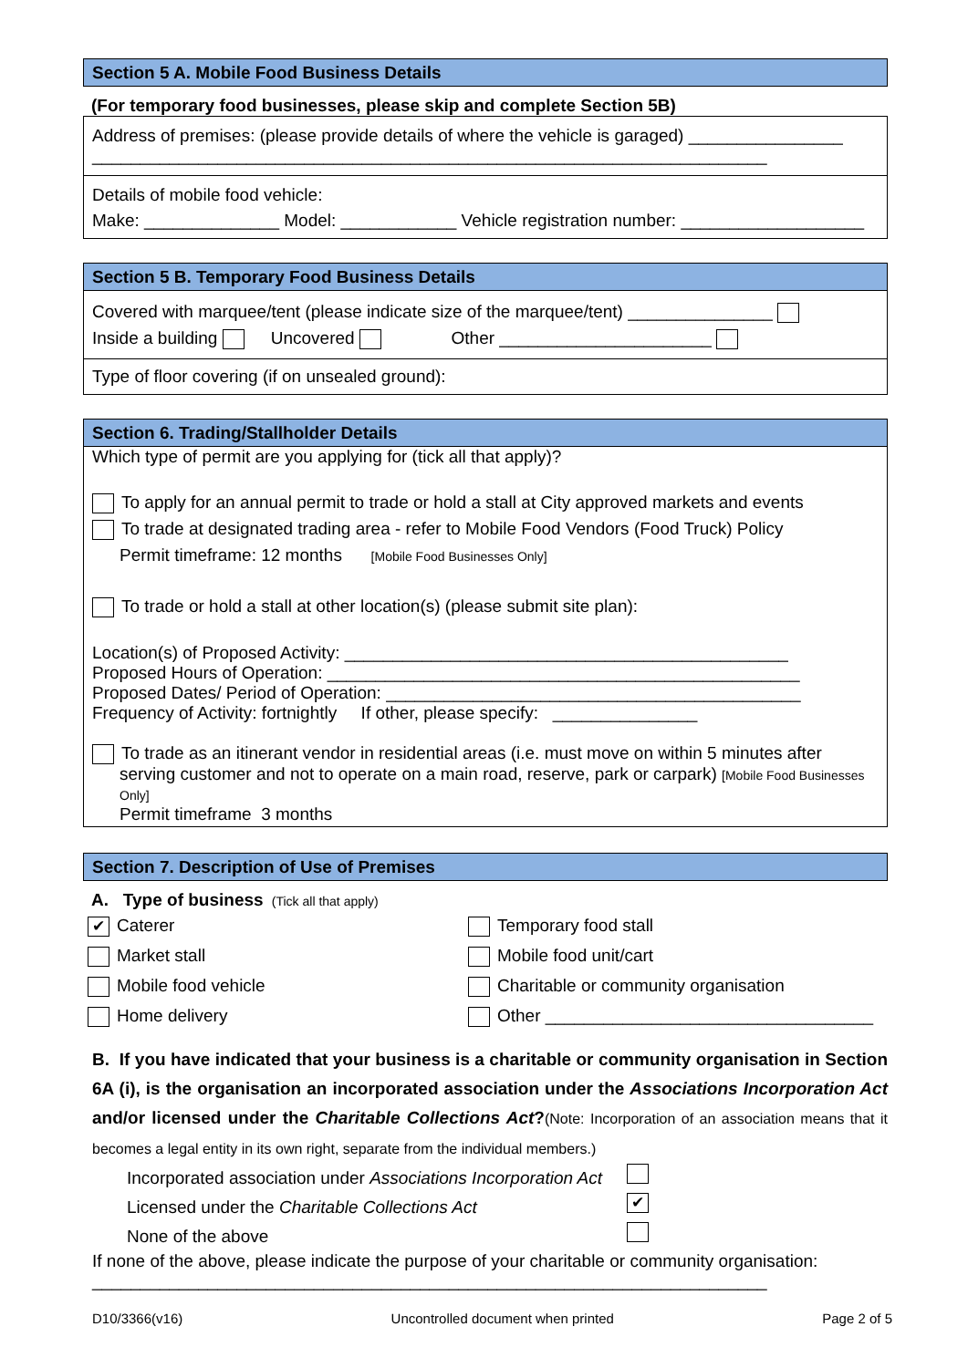Section 5 A. Mobile Food Business Details
(For temporary food businesses, please skip and complete Section 5B)
Address of premises: (please provide details of where the vehicle is garaged) ________________
______________________________________________________________________
Details of mobile food vehicle:
Make: ______________ Model: ____________ Vehicle registration number: ___________________
Section 5 B. Temporary Food Business Details
Covered with marquee/tent (please indicate size of the marquee/tent) _______________
Inside a building Uncovered Other ______________________
Type of floor covering (if on unsealed ground):
Section 6. Trading/Stallholder Details
Which type of permit are you applying for (tick all that apply)?
To apply for an annual permit to trade or hold a stall at City approved markets and events
To trade at designated trading area - refer to Mobile Food Vendors (Food Truck) Policy
Permit timeframe: 12 months [Mobile Food Businesses Only]
To trade or hold a stall at other location(s) (please submit site plan):
Location(s) of Proposed Activity: ______________________________________________
Proposed Hours of Operation: _________________________________________________
Proposed Dates/ Period of Operation: ___________________________________________
Frequency of Activity: fortnightly If other, please specify: _______________
To trade as an itinerant vendor in residential areas (i.e. must move on within 5 minutes after
serving customer and not to operate on a main road, reserve, park or carpark) [Mobile Food Businesses Only]
Permit timeframe 3 months
Section 7. Description of Use of Premises
A. Type of business (Tick all that apply)
✔ Caterer
Temporary food stall
Market stall
Mobile food unit/cart
Mobile food vehicle
Charitable or community organisation
Home delivery
Other __________________________________
B. If you have indicated that your business is a charitable or community organisation in Section 6A (i), is the organisation an incorporated association under the Associations Incorporation Act and/or licensed under the Charitable Collections Act?(Note: Incorporation of an association means that it becomes a legal entity in its own right, separate from the individual members.)
Incorporated association under Associations Incorporation Act
Licensed under the Charitable Collections Act ✔
None of the above
If none of the above, please indicate the purpose of your charitable or community organisation:
______________________________________________________________________
D10/3366(v16) Uncontrolled document when printed Page 2 of 5